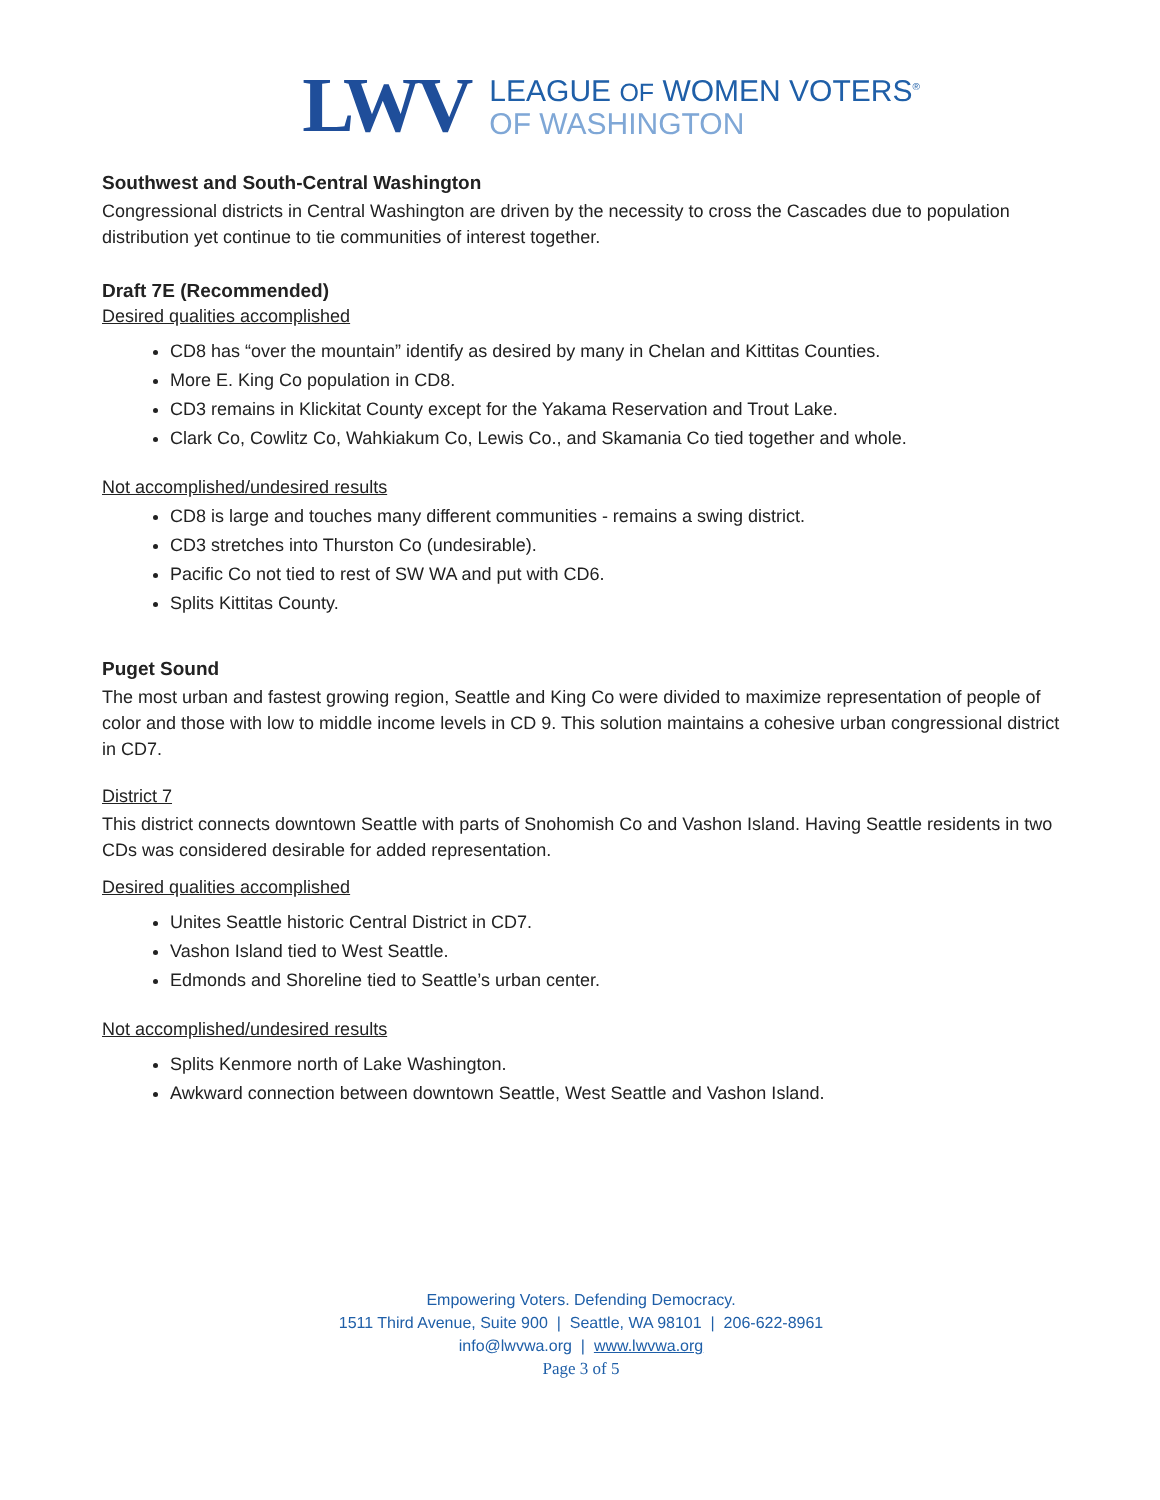LWV
LEAGUE OF WOMEN VOTERS<sup>®</sup>
OF WASHINGTON
Southwest and South-Central Washington
Congressional districts in Central Washington are driven by the necessity to cross the Cascades due to population distribution yet continue to tie communities of interest together.
Draft 7E (Recommended)
Desired qualities accomplished
CD8 has “over the mountain” identify as desired by many in Chelan and Kittitas Counties.
More E. King Co population in CD8.
CD3 remains in Klickitat County except for the Yakama Reservation and Trout Lake.
Clark Co, Cowlitz Co, Wahkiakum Co, Lewis Co., and Skamania Co tied together and whole.
Not accomplished/undesired results
CD8 is large and touches many different communities - remains a swing district.
CD3 stretches into Thurston Co (undesirable).
Pacific Co not tied to rest of SW WA and put with CD6.
Splits Kittitas County.
Puget Sound
The most urban and fastest growing region, Seattle and King Co were divided to maximize representation of people of color and those with low to middle income levels in CD 9. This solution maintains a cohesive urban congressional district in CD7.
District 7
This district connects downtown Seattle with parts of Snohomish Co and Vashon Island. Having Seattle residents in two CDs was considered desirable for added representation.
Desired qualities accomplished
Unites Seattle historic Central District in CD7.
Vashon Island tied to West Seattle.
Edmonds and Shoreline tied to Seattle’s urban center.
Not accomplished/undesired results
Splits Kenmore north of Lake Washington.
Awkward connection between downtown Seattle, West Seattle and Vashon Island.
Empowering Voters. Defending Democracy.
1511 Third Avenue, Suite 900 | Seattle, WA 98101 | 206-622-8961
info@lwvwa.org | www.lwvwa.org
Page 3 of 5